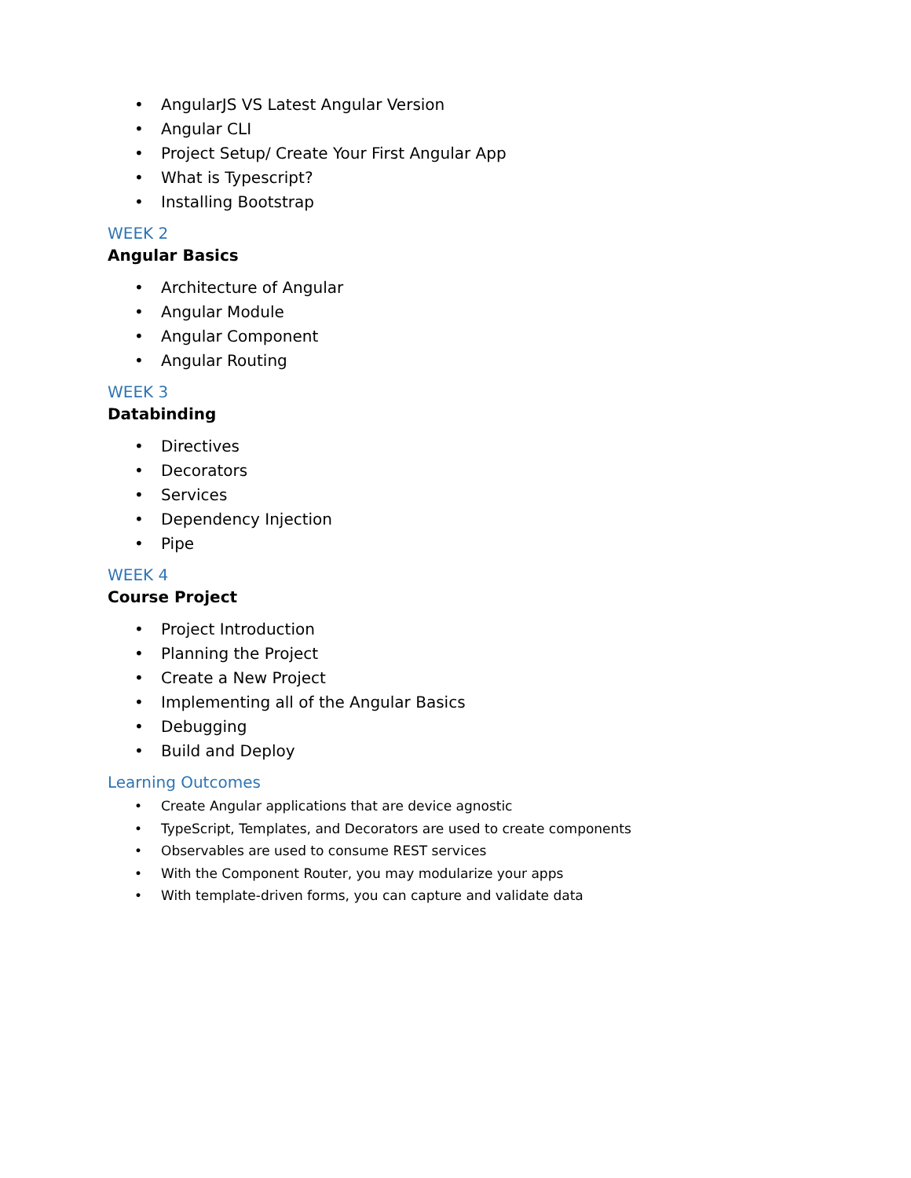• AngularJS VS Latest Angular Version
• Angular CLI
• Project Setup/ Create Your First Angular App
• What is Typescript?
• Installing Bootstrap
WEEK 2
Angular Basics
• Architecture of Angular
• Angular Module
• Angular Component
• Angular Routing
WEEK 3
Databinding
• Directives
• Decorators
• Services
• Dependency Injection
• Pipe
WEEK 4
Course Project
• Project Introduction
• Planning the Project
• Create a New Project
• Implementing all of the Angular Basics
• Debugging
• Build and Deploy
Learning Outcomes
• Create Angular applications that are device agnostic
• TypeScript, Templates, and Decorators are used to create components
• Observables are used to consume REST services
• With the Component Router, you may modularize your apps
• With template-driven forms, you can capture and validate data